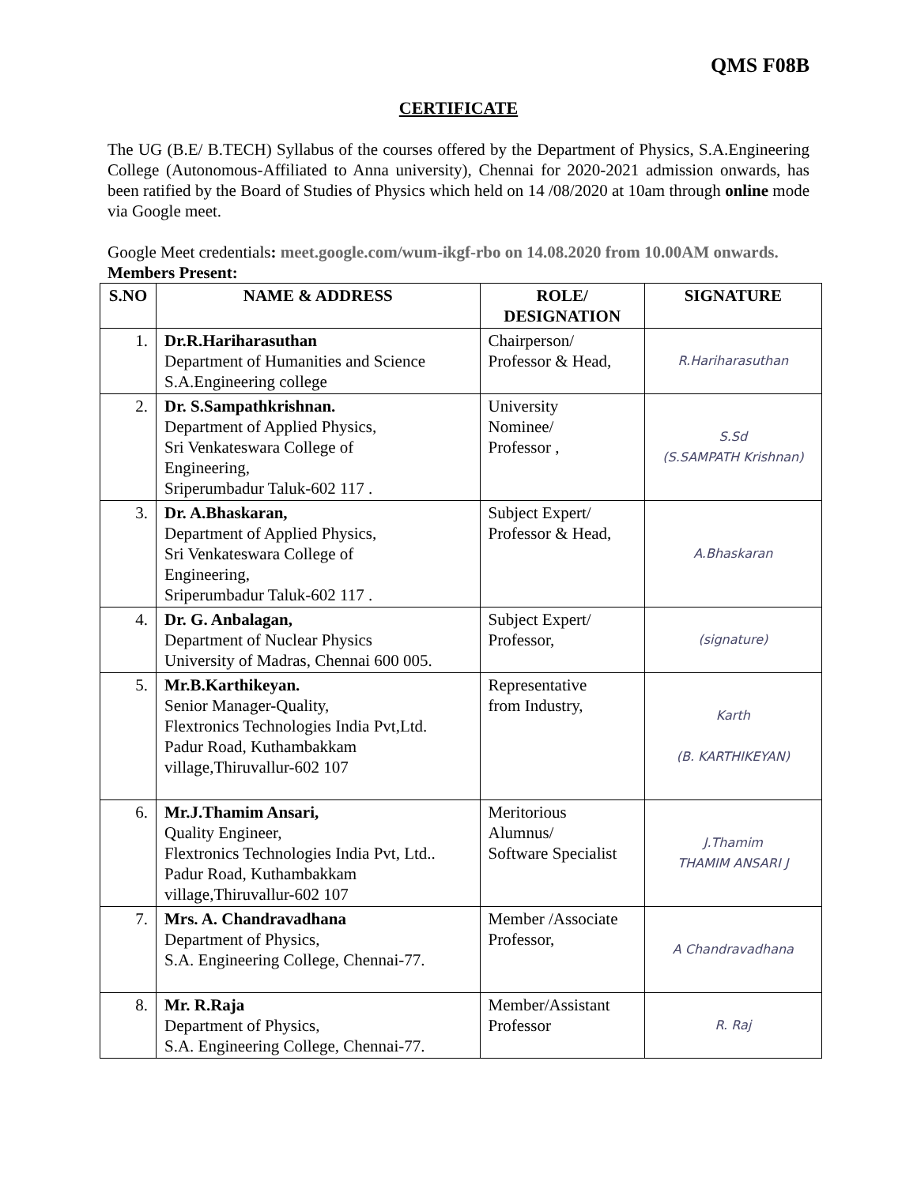QMS F08B
CERTIFICATE
The UG (B.E/ B.TECH) Syllabus of the courses offered by the Department of Physics, S.A.Engineering College (Autonomous-Affiliated to Anna university), Chennai for 2020-2021 admission onwards, has been ratified by the Board of Studies of Physics which held on 14 /08/2020 at 10am through online mode via Google meet.
Google Meet credentials: meet.google.com/wum-ikgf-rbo on 14.08.2020 from 10.00AM onwards.
Members Present:
| S.NO | NAME & ADDRESS | ROLE/ DESIGNATION | SIGNATURE |
| --- | --- | --- | --- |
| 1. | Dr.R.Hariharasuthan Department of Humanities and Science S.A.Engineering college | Chairperson/ Professor & Head, | R.Hariharasuthan |
| 2. | Dr. S.Sampathkrishnan. Department of Applied Physics, Sri Venkateswara College of Engineering, Sriperumbadur Taluk-602 117 . | University Nominee/ Professor , | S.Sd (S.SAMPATH Krishnan) |
| 3. | Dr. A.Bhaskaran, Department of Applied Physics, Sri Venkateswara College of Engineering, Sriperumbadur Taluk-602 117 . | Subject Expert/ Professor & Head, | A.Bhaskaran |
| 4. | Dr. G. Anbalagan, Department of Nuclear Physics University of Madras, Chennai 600 005. | Subject Expert/ Professor, | (signature) |
| 5. | Mr.B.Karthikeyan. Senior Manager-Quality, Flextronics Technologies India Pvt,Ltd. Padur Road, Kuthambakkam village,Thiruvallur-602 107 | Representative from Industry, | Karth (B. KARTHIKEYAN) |
| 6. | Mr.J.Thamim Ansari, Quality Engineer, Flextronics Technologies India Pvt, Ltd.. Padur Road, Kuthambakkam village,Thiruvallur-602 107 | Meritorious Alumnus/ Software Specialist | J.Thamim THAMIM ANSARI J |
| 7. | Mrs. A. Chandravadhana Department of Physics, S.A. Engineering College, Chennai-77. | Member /Associate Professor, | A Chandravadhana |
| 8. | Mr. R.Raja Department of Physics, S.A. Engineering College, Chennai-77. | Member/Assistant Professor | R. Raj |